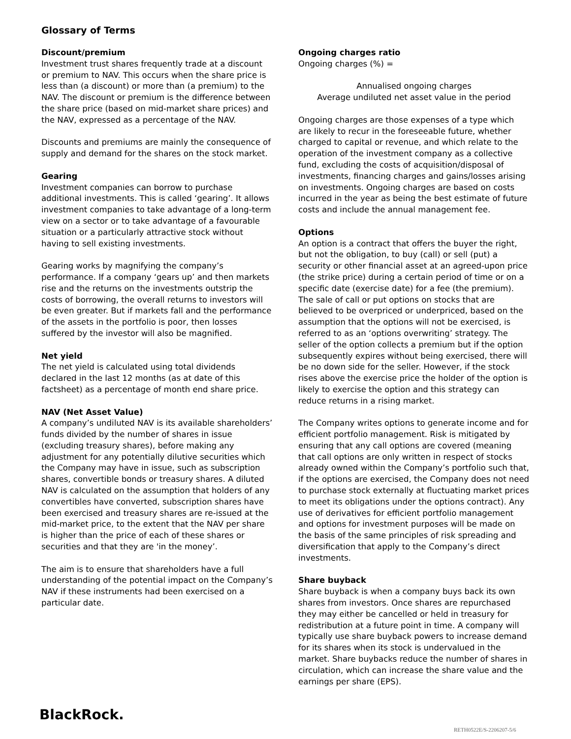Glossary of Terms
Discount/premium
Investment trust shares frequently trade at a discount or premium to NAV. This occurs when the share price is less than (a discount) or more than (a premium) to the NAV. The discount or premium is the difference between the share price (based on mid-market share prices) and the NAV, expressed as a percentage of the NAV.
Discounts and premiums are mainly the consequence of supply and demand for the shares on the stock market.
Gearing
Investment companies can borrow to purchase additional investments. This is called ‘gearing’. It allows investment companies to take advantage of a long-term view on a sector or to take advantage of a favourable situation or a particularly attractive stock without having to sell existing investments.
Gearing works by magnifying the company’s performance. If a company ‘gears up’ and then markets rise and the returns on the investments outstrip the costs of borrowing, the overall returns to investors will be even greater. But if markets fall and the performance of the assets in the portfolio is poor, then losses suffered by the investor will also be magnified.
Net yield
The net yield is calculated using total dividends declared in the last 12 months (as at date of this factsheet) as a percentage of month end share price.
NAV (Net Asset Value)
A company’s undiluted NAV is its available shareholders’ funds divided by the number of shares in issue (excluding treasury shares), before making any adjustment for any potentially dilutive securities which the Company may have in issue, such as subscription shares, convertible bonds or treasury shares. A diluted NAV is calculated on the assumption that holders of any convertibles have converted, subscription shares have been exercised and treasury shares are re-issued at the mid-market price, to the extent that the NAV per share is higher than the price of each of these shares or securities and that they are 'in the money’.
The aim is to ensure that shareholders have a full understanding of the potential impact on the Company’s NAV if these instruments had been exercised on a particular date.
Ongoing charges ratio
Ongoing charges (%) =
Annualised ongoing charges
Average undiluted net asset value in the period
Ongoing charges are those expenses of a type which are likely to recur in the foreseeable future, whether charged to capital or revenue, and which relate to the operation of the investment company as a collective fund, excluding the costs of acquisition/disposal of investments, financing charges and gains/losses arising on investments. Ongoing charges are based on costs incurred in the year as being the best estimate of future costs and include the annual management fee.
Options
An option is a contract that offers the buyer the right, but not the obligation, to buy (call) or sell (put) a security or other financial asset at an agreed-upon price (the strike price) during a certain period of time or on a specific date (exercise date) for a fee (the premium). The sale of call or put options on stocks that are believed to be overpriced or underpriced, based on the assumption that the options will not be exercised, is referred to as an ‘options overwriting’ strategy. The seller of the option collects a premium but if the option subsequently expires without being exercised, there will be no down side for the seller. However, if the stock rises above the exercise price the holder of the option is likely to exercise the option and this strategy can reduce returns in a rising market.
The Company writes options to generate income and for efficient portfolio management. Risk is mitigated by ensuring that any call options are covered (meaning that call options are only written in respect of stocks already owned within the Company’s portfolio such that, if the options are exercised, the Company does not need to purchase stock externally at fluctuating market prices to meet its obligations under the options contract). Any use of derivatives for efficient portfolio management and options for investment purposes will be made on the basis of the same principles of risk spreading and diversification that apply to the Company’s direct investments.
Share buyback
Share buyback is when a company buys back its own shares from investors. Once shares are repurchased they may either be cancelled or held in treasury for redistribution at a future point in time. A company will typically use share buyback powers to increase demand for its shares when its stock is undervalued in the market. Share buybacks reduce the number of shares in circulation, which can increase the share value and the earnings per share (EPS).
BlackRock.
RETH0522E/S-2206207-5/6